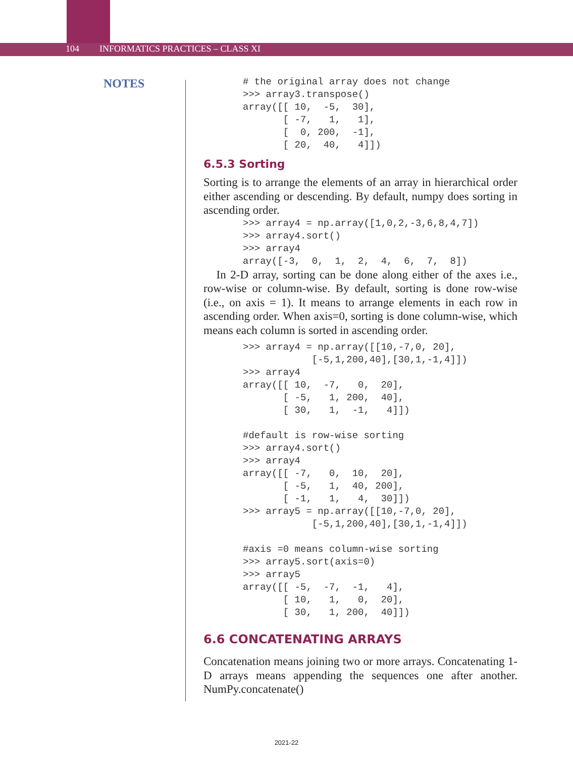104 INFORMATICS PRACTICES – CLASS XI
NOTES
# the original array does not change
>>> array3.transpose()
array([[ 10,  -5,  30],
       [ -7,   1,   1],
       [  0, 200,  -1],
       [ 20,  40,   4]])
6.5.3 Sorting
Sorting is to arrange the elements of an array in hierarchical order either ascending or descending. By default, numpy does sorting in ascending order.
>>> array4 = np.array([1,0,2,-3,6,8,4,7])
>>> array4.sort()
>>> array4
array([-3,  0,  1,  2,  4,  6,  7,  8])
In 2-D array, sorting can be done along either of the axes i.e., row-wise or column-wise. By default, sorting is done row-wise (i.e., on axis = 1). It means to arrange elements in each row in ascending order. When axis=0, sorting is done column-wise, which means each column is sorted in ascending order.
>>> array4 = np.array([[10,-7,0, 20],
            [-5,1,200,40],[30,1,-1,4]])
>>> array4
array([[ 10,  -7,   0,  20],
       [ -5,   1, 200,  40],
       [ 30,   1,  -1,   4]])

#default is row-wise sorting
>>> array4.sort()
>>> array4
array([[ -7,   0,  10,  20],
       [ -5,   1,  40, 200],
       [ -1,   1,   4,  30]])
>>> array5 = np.array([[10,-7,0, 20],
            [-5,1,200,40],[30,1,-1,4]])

#axis =0 means column-wise sorting
>>> array5.sort(axis=0)
>>> array5
array([[ -5,  -7,  -1,   4],
       [ 10,   1,   0,  20],
       [ 30,   1, 200,  40]])
6.6 CONCATENATING ARRAYS
Concatenation means joining two or more arrays. Concatenating 1-D arrays means appending the sequences one after another. NumPy.concatenate()
2021-22